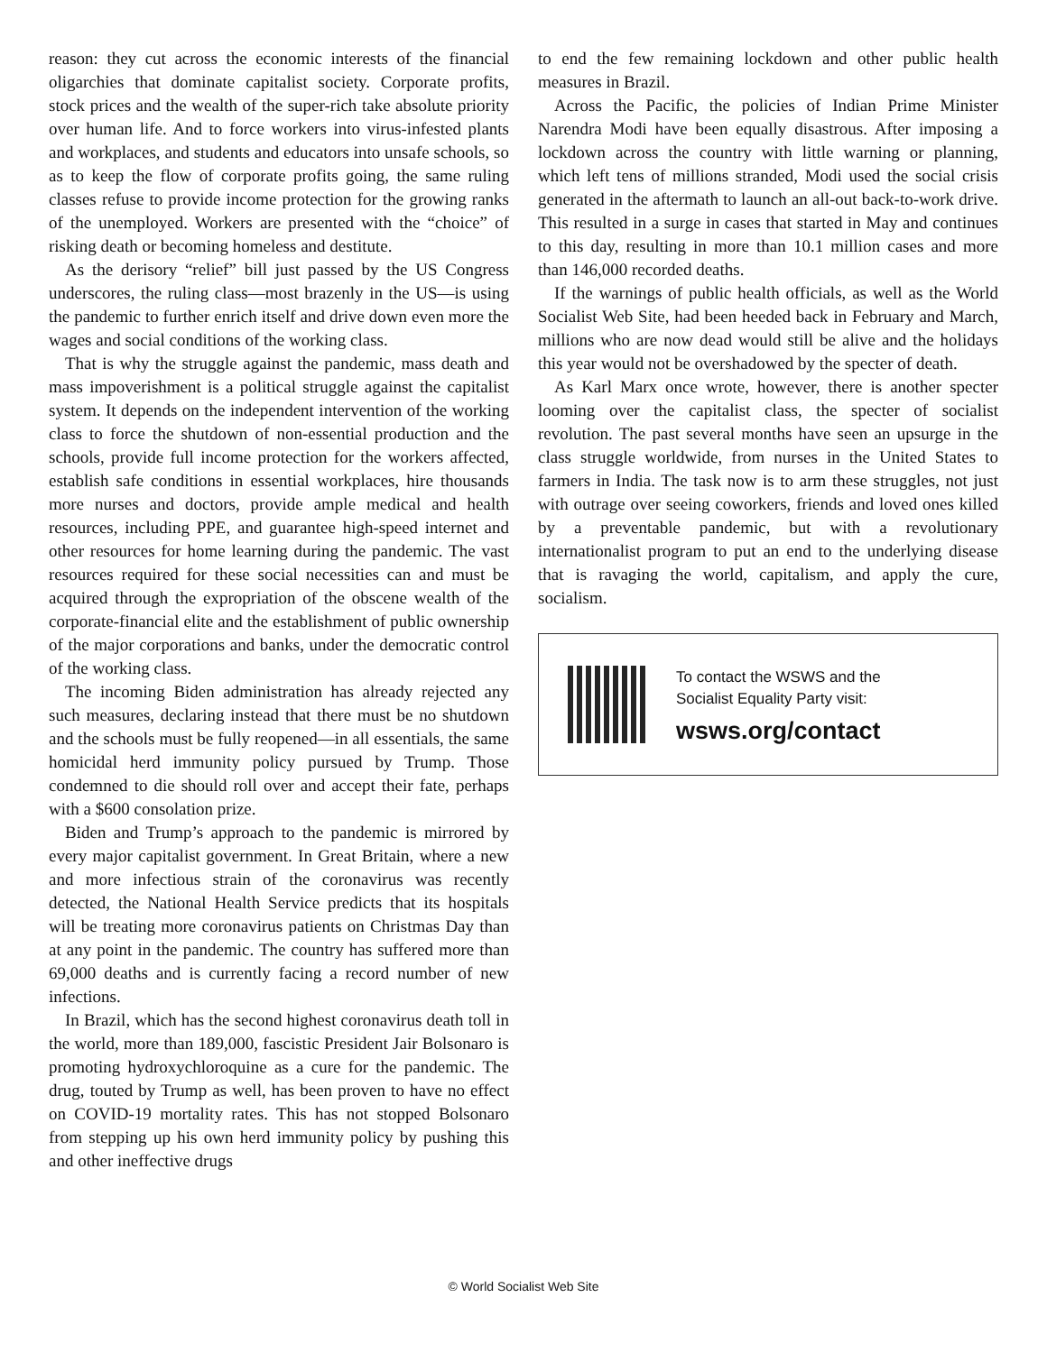reason: they cut across the economic interests of the financial oligarchies that dominate capitalist society. Corporate profits, stock prices and the wealth of the super-rich take absolute priority over human life. And to force workers into virus-infested plants and workplaces, and students and educators into unsafe schools, so as to keep the flow of corporate profits going, the same ruling classes refuse to provide income protection for the growing ranks of the unemployed. Workers are presented with the “choice” of risking death or becoming homeless and destitute.
As the derisory “relief” bill just passed by the US Congress underscores, the ruling class—most brazenly in the US—is using the pandemic to further enrich itself and drive down even more the wages and social conditions of the working class.
That is why the struggle against the pandemic, mass death and mass impoverishment is a political struggle against the capitalist system. It depends on the independent intervention of the working class to force the shutdown of non-essential production and the schools, provide full income protection for the workers affected, establish safe conditions in essential workplaces, hire thousands more nurses and doctors, provide ample medical and health resources, including PPE, and guarantee high-speed internet and other resources for home learning during the pandemic. The vast resources required for these social necessities can and must be acquired through the expropriation of the obscene wealth of the corporate-financial elite and the establishment of public ownership of the major corporations and banks, under the democratic control of the working class.
The incoming Biden administration has already rejected any such measures, declaring instead that there must be no shutdown and the schools must be fully reopened—in all essentials, the same homicidal herd immunity policy pursued by Trump. Those condemned to die should roll over and accept their fate, perhaps with a $600 consolation prize.
Biden and Trump’s approach to the pandemic is mirrored by every major capitalist government. In Great Britain, where a new and more infectious strain of the coronavirus was recently detected, the National Health Service predicts that its hospitals will be treating more coronavirus patients on Christmas Day than at any point in the pandemic. The country has suffered more than 69,000 deaths and is currently facing a record number of new infections.
In Brazil, which has the second highest coronavirus death toll in the world, more than 189,000, fascistic President Jair Bolsonaro is promoting hydroxychloroquine as a cure for the pandemic. The drug, touted by Trump as well, has been proven to have no effect on COVID-19 mortality rates. This has not stopped Bolsonaro from stepping up his own herd immunity policy by pushing this and other ineffective drugs
to end the few remaining lockdown and other public health measures in Brazil.
Across the Pacific, the policies of Indian Prime Minister Narendra Modi have been equally disastrous. After imposing a lockdown across the country with little warning or planning, which left tens of millions stranded, Modi used the social crisis generated in the aftermath to launch an all-out back-to-work drive. This resulted in a surge in cases that started in May and continues to this day, resulting in more than 10.1 million cases and more than 146,000 recorded deaths.
If the warnings of public health officials, as well as the World Socialist Web Site, had been heeded back in February and March, millions who are now dead would still be alive and the holidays this year would not be overshadowed by the specter of death.
As Karl Marx once wrote, however, there is another specter looming over the capitalist class, the specter of socialist revolution. The past several months have seen an upsurge in the class struggle worldwide, from nurses in the United States to farmers in India. The task now is to arm these struggles, not just with outrage over seeing coworkers, friends and loved ones killed by a preventable pandemic, but with a revolutionary internationalist program to put an end to the underlying disease that is ravaging the world, capitalism, and apply the cure, socialism.
To contact the WSWS and the
Socialist Equality Party visit:
wsws.org/contact
© World Socialist Web Site